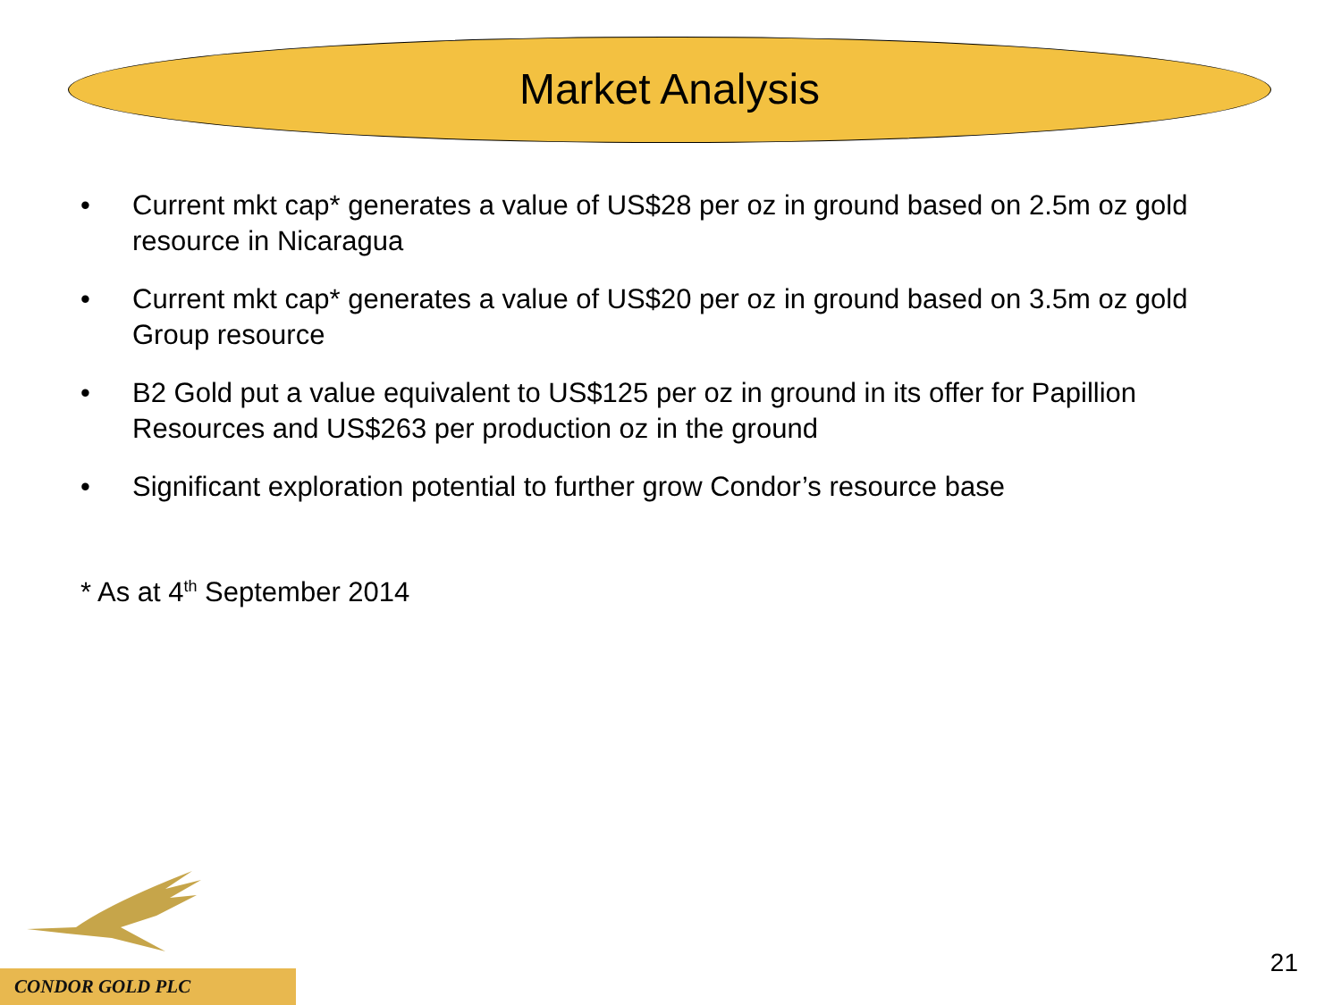Market Analysis
• Current mkt cap* generates a value of US$28 per oz in ground based on 2.5m oz gold resource in Nicaragua
• Current mkt cap* generates a value of US$20 per oz in ground based on 3.5m oz gold Group resource
• B2 Gold put a value equivalent to US$125 per oz in ground in its offer for Papillion Resources and US$263 per production oz in the ground
• Significant exploration potential to further grow Condor’s resource base
* As at 4<sup>th</sup> September 2014
CONDOR GOLD PLC
21